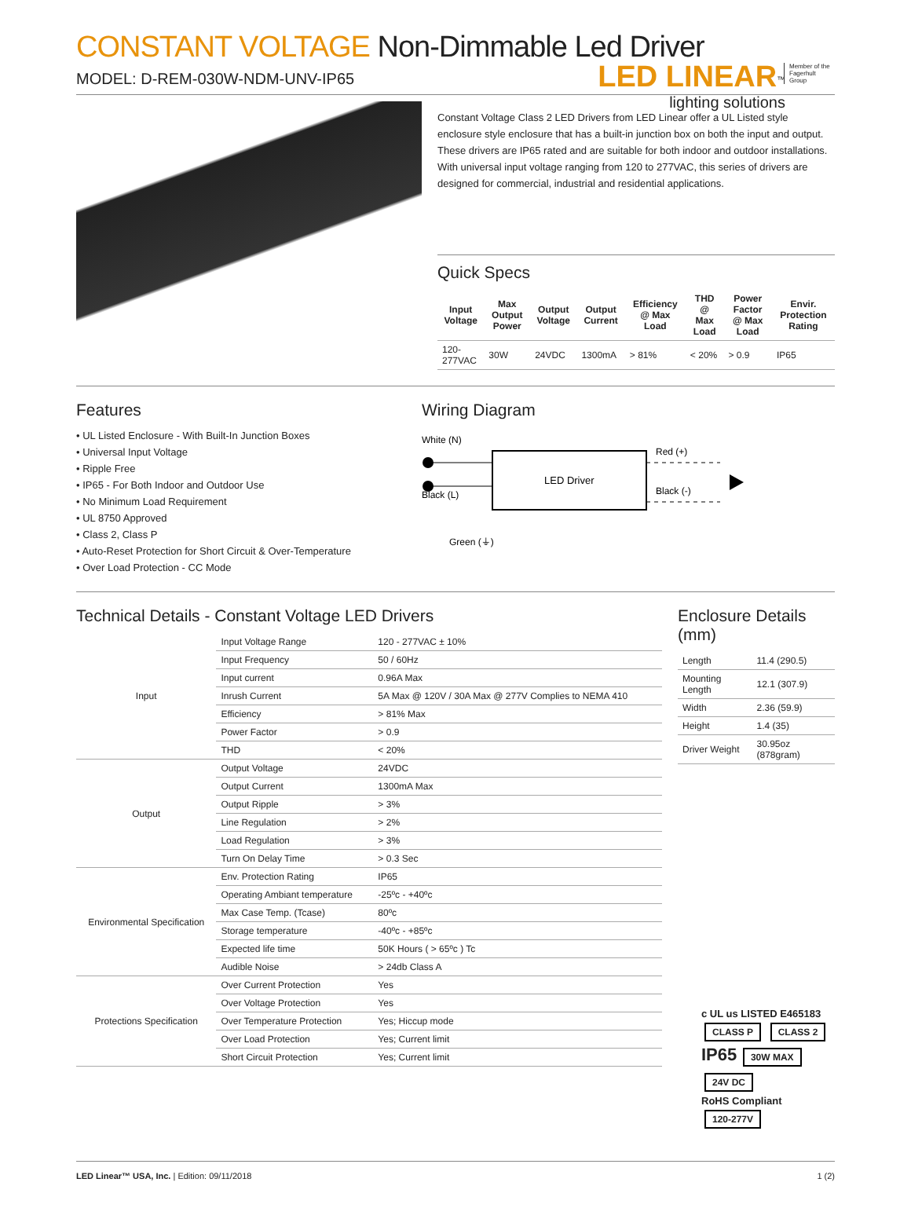CONSTANT VOLTAGE Non-Dimmable Led Driver
MODEL: D-REM-030W-NDM-UNV-IP65
LED LINEAR<sup>™</sup>
lighting solutions
Member of the Fagerhult Group
Constant Voltage Class 2 LED Drivers from LED Linear offer a UL Listed style enclosure style enclosure that has a built-in junction box on both the input and output. These drivers are IP65 rated and are suitable for both indoor and outdoor installations. With universal input voltage ranging from 120 to 277VAC, this series of drivers are designed for commercial, industrial and residential applications.
Quick Specs
| Input Voltage | Max Output Power | Output Voltage | Output Current | Efficiency @ Max Load | THD @ Max Load | Power Factor @ Max Load | Envir. Protection Rating |
| --- | --- | --- | --- | --- | --- | --- | --- |
| 120-277VAC | 30W | 24VDC | 1300mA | > 81% | < 20% | > 0.9 | IP65 |
Features
• UL Listed Enclosure - With Built-In Junction Boxes
• Universal Input Voltage
• Ripple Free
• IP65 - For Both Indoor and Outdoor Use
• No Minimum Load Requirement
• UL 8750 Approved
• Class 2, Class P
• Auto-Reset Protection for Short Circuit & Over-Temperature
• Over Load Protection - CC Mode
Wiring Diagram
White (N)
Black (L)
Green (⏚)
LED Driver
Red (+)
Black (-)
Technical Details - Constant Voltage LED Drivers
| Input | Input Voltage Range | 120 - 277VAC ± 10% |
| | Input Frequency | 50 / 60Hz |
| | Input current | 0.96A Max |
| | Inrush Current | 5A Max @ 120V / 30A Max @ 277V Complies to NEMA 410 |
| | Efficiency | > 81% Max |
| | Power Factor | > 0.9 |
| | THD | < 20% |
| Output | Output Voltage | 24VDC |
| | Output Current | 1300mA Max |
| | Output Ripple | > 3% |
| | Line Regulation | > 2% |
| | Load Regulation | > 3% |
| | Turn On Delay Time | > 0.3 Sec |
| Environmental Specification | Env. Protection Rating | IP65 |
| | Operating Ambiant temperature | -25ºc - +40ºc |
| | Max Case Temp. (Tcase) | 80ºc |
| | Storage temperature | -40ºc - +85ºc |
| | Expected life time | 50K Hours ( > 65ºc ) Tc |
| | Audible Noise | > 24db Class A |
| Protections Specification | Over Current Protection | Yes |
| | Over Voltage Protection | Yes |
| | Over Temperature Protection | Yes; Hiccup mode |
| | Over Load Protection | Yes; Current limit |
| | Short Circuit Protection | Yes; Current limit |
Enclosure Details (mm)
| Length | 11.4 (290.5) |
| Mounting Length | 12.1 (307.9) |
| Width | 2.36 (59.9) |
| Height | 1.4 (35) |
| Driver Weight | 30.95oz (878gram) |
c UL us LISTED E465183 CLASS P CLASS 2
IP65 30W MAX 24V DC
RoHS Compliant 120-277V
LED Linear™ USA, Inc. | Edition: 09/11/2018 1 (2)